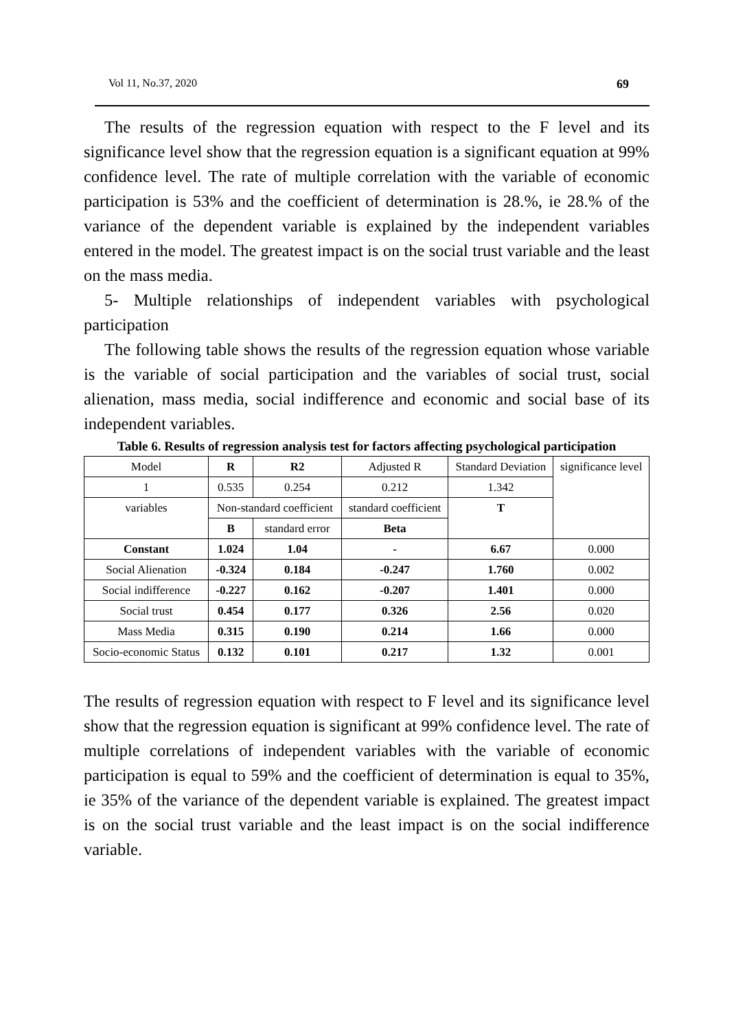Vol 11, No.37, 2020 69
The results of the regression equation with respect to the F level and its significance level show that the regression equation is a significant equation at 99% confidence level. The rate of multiple correlation with the variable of economic participation is 53% and the coefficient of determination is 28.%, ie 28.% of the variance of the dependent variable is explained by the independent variables entered in the model. The greatest impact is on the social trust variable and the least on the mass media.
5- Multiple relationships of independent variables with psychological participation
The following table shows the results of the regression equation whose variable is the variable of social participation and the variables of social trust, social alienation, mass media, social indifference and economic and social base of its independent variables.
Table 6. Results of regression analysis test for factors affecting psychological participation
| Model | R | R2 | Adjusted R | Standard Deviation | significance level |
| 1 | 0.535 | 0.254 | 0.212 | 1.342 | |
| variables | Non-standard coefficient | | standard coefficient | T | |
| | B | standard error | Beta | | |
| Constant | 1.024 | 1.04 | - | 6.67 | 0.000 |
| Social Alienation | -0.324 | 0.184 | -0.247 | 1.760 | 0.002 |
| Social indifference | -0.227 | 0.162 | -0.207 | 1.401 | 0.000 |
| Social trust | 0.454 | 0.177 | 0.326 | 2.56 | 0.020 |
| Mass Media | 0.315 | 0.190 | 0.214 | 1.66 | 0.000 |
| Socio-economic Status | 0.132 | 0.101 | 0.217 | 1.32 | 0.001 |
The results of regression equation with respect to F level and its significance level show that the regression equation is significant at 99% confidence level. The rate of multiple correlations of independent variables with the variable of economic participation is equal to 59% and the coefficient of determination is equal to 35%, ie 35% of the variance of the dependent variable is explained. The greatest impact is on the social trust variable and the least impact is on the social indifference variable.